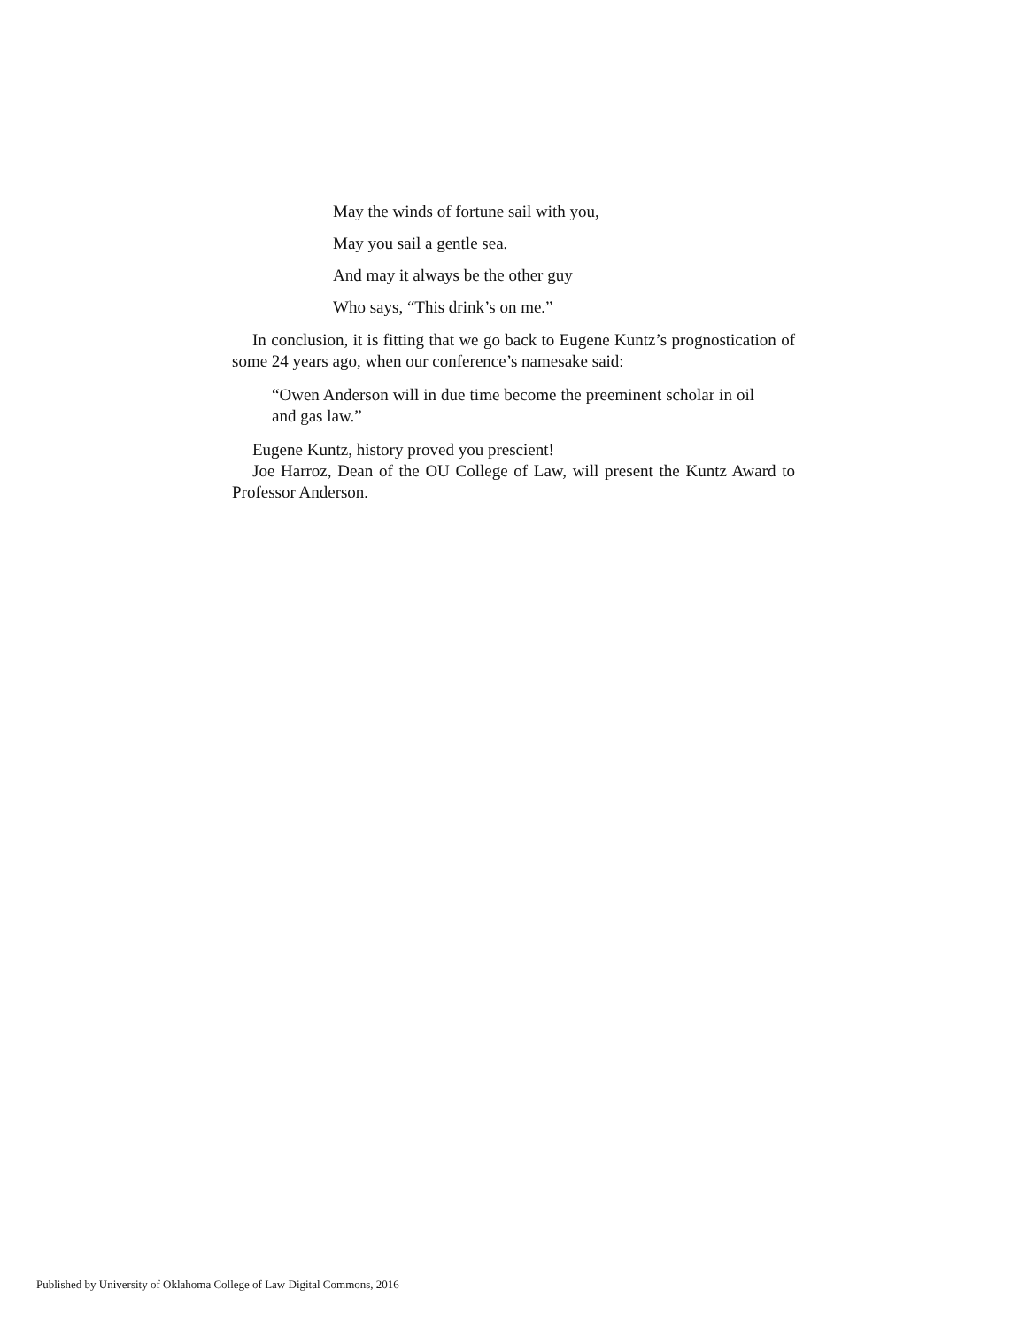May the winds of fortune sail with you,
May you sail a gentle sea.
And may it always be the other guy
Who says, “This drink’s on me.”
In conclusion, it is fitting that we go back to Eugene Kuntz’s prognostication of some 24 years ago, when our conference’s namesake said:
“Owen Anderson will in due time become the preeminent scholar in oil and gas law.”
Eugene Kuntz, history proved you prescient!
Joe Harroz, Dean of the OU College of Law, will present the Kuntz Award to Professor Anderson.
Published by University of Oklahoma College of Law Digital Commons, 2016